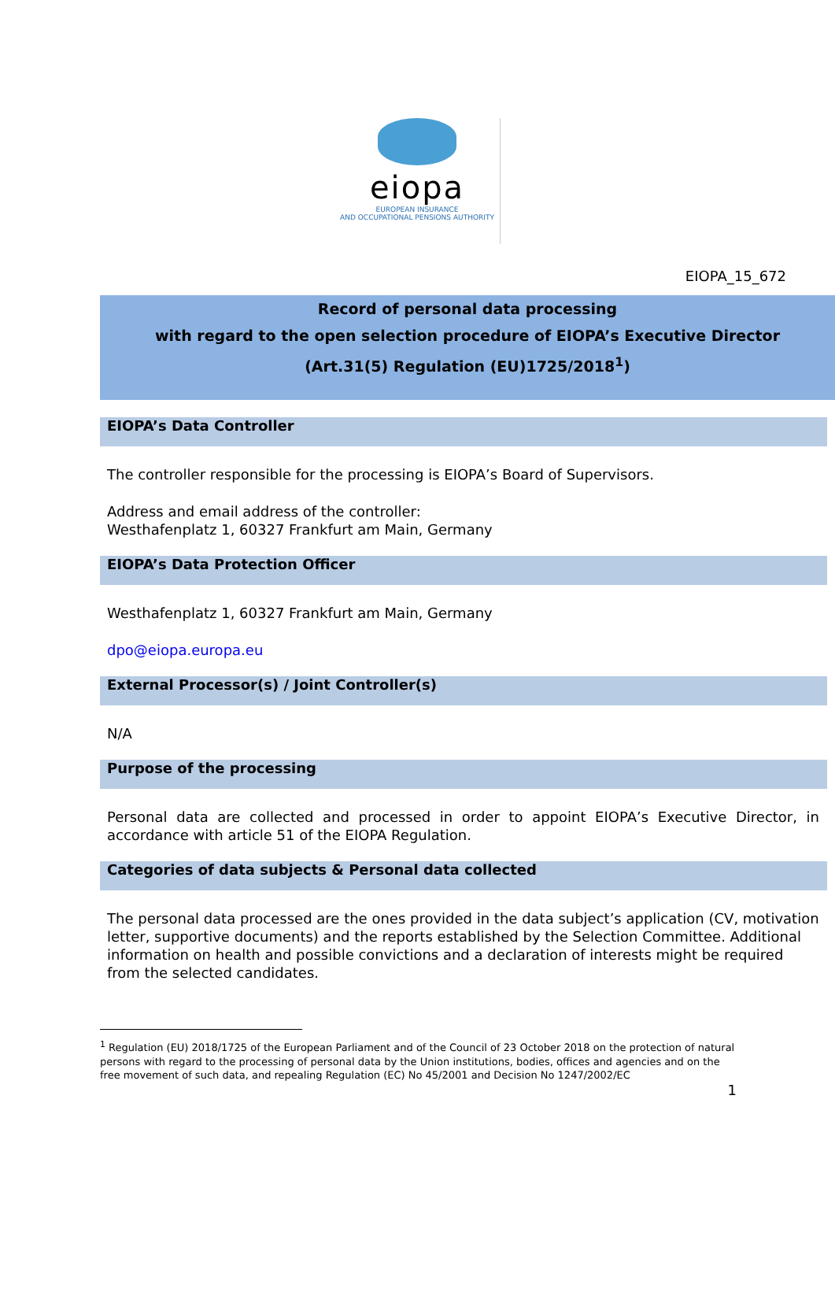eiopa
EUROPEAN INSURANCE
AND OCCUPATIONAL PENSIONS AUTHORITY
EIOPA_15_672
Record of personal data processing
with regard to the open selection procedure of EIOPA’s Executive Director
(Art.31(5) Regulation (EU)1725/2018<sup>1</sup>)
EIOPA’s Data Controller
The controller responsible for the processing is EIOPA’s Board of Supervisors.
Address and email address of the controller:
Westhafenplatz 1, 60327 Frankfurt am Main, Germany
EIOPA’s Data Protection Officer
Westhafenplatz 1, 60327 Frankfurt am Main, Germany
dpo@eiopa.europa.eu
External Processor(s) / Joint Controller(s)
N/A
Purpose of the processing
Personal data are collected and processed in order to appoint EIOPA’s Executive Director, in accordance with article 51 of the EIOPA Regulation.
Categories of data subjects & Personal data collected
The personal data processed are the ones provided in the data subject’s application (CV, motivation letter, supportive documents) and the reports established by the Selection Committee. Additional information on health and possible convictions and a declaration of interests might be required from the selected candidates.
<sup>1</sup> Regulation (EU) 2018/1725 of the European Parliament and of the Council of 23 October 2018 on the protection of natural persons with regard to the processing of personal data by the Union institutions, bodies, offices and agencies and on the free movement of such data, and repealing Regulation (EC) No 45/2001 and Decision No 1247/2002/EC
1